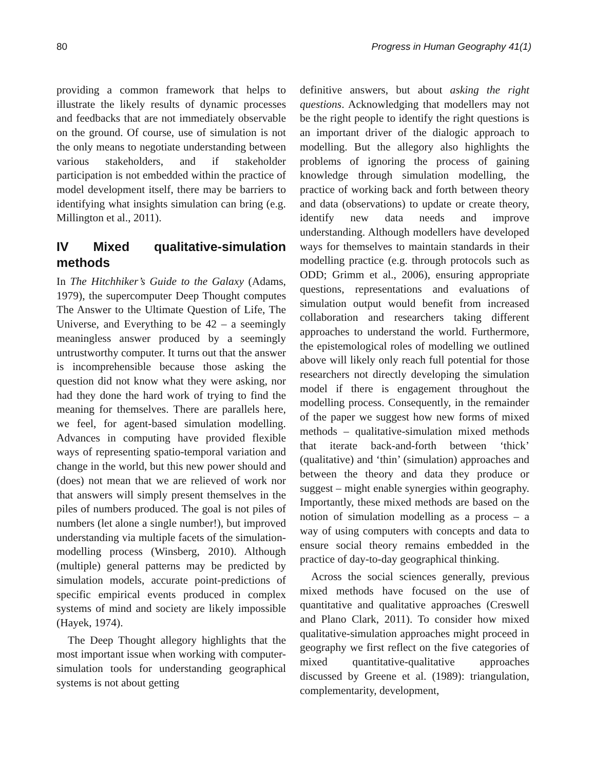80 Progress in Human Geography 41(1)
providing a common framework that helps to illustrate the likely results of dynamic processes and feedbacks that are not immediately observable on the ground. Of course, use of simulation is not the only means to negotiate understanding between various stakeholders, and if stakeholder participation is not embedded within the practice of model development itself, there may be barriers to identifying what insights simulation can bring (e.g. Millington et al., 2011).
IV Mixed qualitative-simulation methods
In The Hitchhiker’s Guide to the Galaxy (Adams, 1979), the supercomputer Deep Thought computes The Answer to the Ultimate Question of Life, The Universe, and Everything to be 42 – a seemingly meaningless answer produced by a seemingly untrustworthy computer. It turns out that the answer is incomprehensible because those asking the question did not know what they were asking, nor had they done the hard work of trying to find the meaning for themselves. There are parallels here, we feel, for agent-based simulation modelling. Advances in computing have provided flexible ways of representing spatio-temporal variation and change in the world, but this new power should and (does) not mean that we are relieved of work nor that answers will simply present themselves in the piles of numbers produced. The goal is not piles of numbers (let alone a single number!), but improved understanding via multiple facets of the simulation-modelling process (Winsberg, 2010). Although (multiple) general patterns may be predicted by simulation models, accurate point-predictions of specific empirical events produced in complex systems of mind and society are likely impossible (Hayek, 1974).
The Deep Thought allegory highlights that the most important issue when working with computer-simulation tools for understanding geographical systems is not about getting
definitive answers, but about asking the right questions. Acknowledging that modellers may not be the right people to identify the right questions is an important driver of the dialogic approach to modelling. But the allegory also highlights the problems of ignoring the process of gaining knowledge through simulation modelling, the practice of working back and forth between theory and data (observations) to update or create theory, identify new data needs and improve understanding. Although modellers have developed ways for themselves to maintain standards in their modelling practice (e.g. through protocols such as ODD; Grimm et al., 2006), ensuring appropriate questions, representations and evaluations of simulation output would benefit from increased collaboration and researchers taking different approaches to understand the world. Furthermore, the epistemological roles of modelling we outlined above will likely only reach full potential for those researchers not directly developing the simulation model if there is engagement throughout the modelling process. Consequently, in the remainder of the paper we suggest how new forms of mixed methods – qualitative-simulation mixed methods that iterate back-and-forth between ‘thick’ (qualitative) and ‘thin’ (simulation) approaches and between the theory and data they produce or suggest – might enable synergies within geography. Importantly, these mixed methods are based on the notion of simulation modelling as a process – a way of using computers with concepts and data to ensure social theory remains embedded in the practice of day-to-day geographical thinking.
Across the social sciences generally, previous mixed methods have focused on the use of quantitative and qualitative approaches (Creswell and Plano Clark, 2011). To consider how mixed qualitative-simulation approaches might proceed in geography we first reflect on the five categories of mixed quantitative-qualitative approaches discussed by Greene et al. (1989): triangulation, complementarity, development,